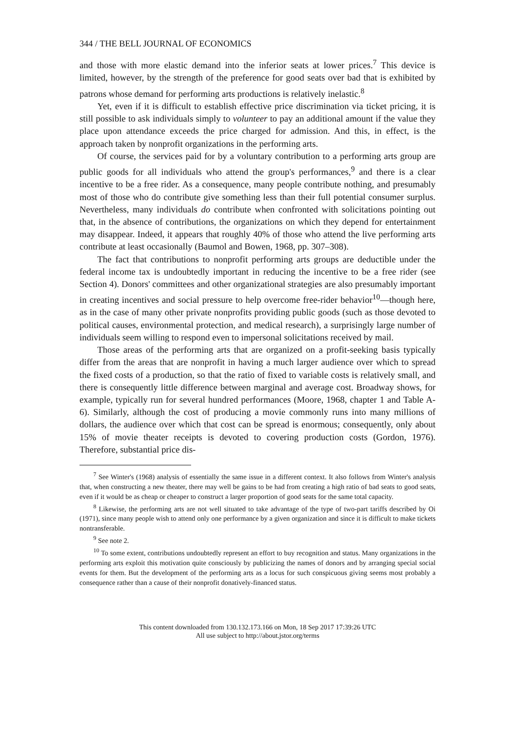344 / THE BELL JOURNAL OF ECONOMICS
and those with more elastic demand into the inferior seats at lower prices.<sup>7</sup> This device is limited, however, by the strength of the preference for good seats over bad that is exhibited by patrons whose demand for performing arts productions is relatively inelastic.<sup>8</sup>
Yet, even if it is difficult to establish effective price discrimination via ticket pricing, it is still possible to ask individuals simply to volunteer to pay an additional amount if the value they place upon attendance exceeds the price charged for admission. And this, in effect, is the approach taken by nonprofit organizations in the performing arts.
Of course, the services paid for by a voluntary contribution to a performing arts group are public goods for all individuals who attend the group's performances,<sup>9</sup> and there is a clear incentive to be a free rider. As a consequence, many people contribute nothing, and presumably most of those who do contribute give something less than their full potential consumer surplus. Nevertheless, many individuals do contribute when confronted with solicitations pointing out that, in the absence of contributions, the organizations on which they depend for entertainment may disappear. Indeed, it appears that roughly 40% of those who attend the live performing arts contribute at least occasionally (Baumol and Bowen, 1968, pp. 307–308).
The fact that contributions to nonprofit performing arts groups are deductible under the federal income tax is undoubtedly important in reducing the incentive to be a free rider (see Section 4). Donors' committees and other organizational strategies are also presumably important in creating incentives and social pressure to help overcome free-rider behavior<sup>10</sup>—though here, as in the case of many other private nonprofits providing public goods (such as those devoted to political causes, environmental protection, and medical research), a surprisingly large number of individuals seem willing to respond even to impersonal solicitations received by mail.
Those areas of the performing arts that are organized on a profit-seeking basis typically differ from the areas that are nonprofit in having a much larger audience over which to spread the fixed costs of a production, so that the ratio of fixed to variable costs is relatively small, and there is consequently little difference between marginal and average cost. Broadway shows, for example, typically run for several hundred performances (Moore, 1968, chapter 1 and Table A-6). Similarly, although the cost of producing a movie commonly runs into many millions of dollars, the audience over which that cost can be spread is enormous; consequently, only about 15% of movie theater receipts is devoted to covering production costs (Gordon, 1976). Therefore, substantial price dis-
<sup>7</sup> See Winter's (1968) analysis of essentially the same issue in a different context. It also follows from Winter's analysis that, when constructing a new theater, there may well be gains to be had from creating a high ratio of bad seats to good seats, even if it would be as cheap or cheaper to construct a larger proportion of good seats for the same total capacity.
<sup>8</sup> Likewise, the performing arts are not well situated to take advantage of the type of two-part tariffs described by Oi (1971), since many people wish to attend only one performance by a given organization and since it is difficult to make tickets nontransferable.
<sup>9</sup> See note 2.
<sup>10</sup> To some extent, contributions undoubtedly represent an effort to buy recognition and status. Many organizations in the performing arts exploit this motivation quite consciously by publicizing the names of donors and by arranging special social events for them. But the development of the performing arts as a locus for such conspicuous giving seems most probably a consequence rather than a cause of their nonprofit donatively-financed status.
This content downloaded from 130.132.173.166 on Mon, 18 Sep 2017 17:39:26 UTC
All use subject to http://about.jstor.org/terms